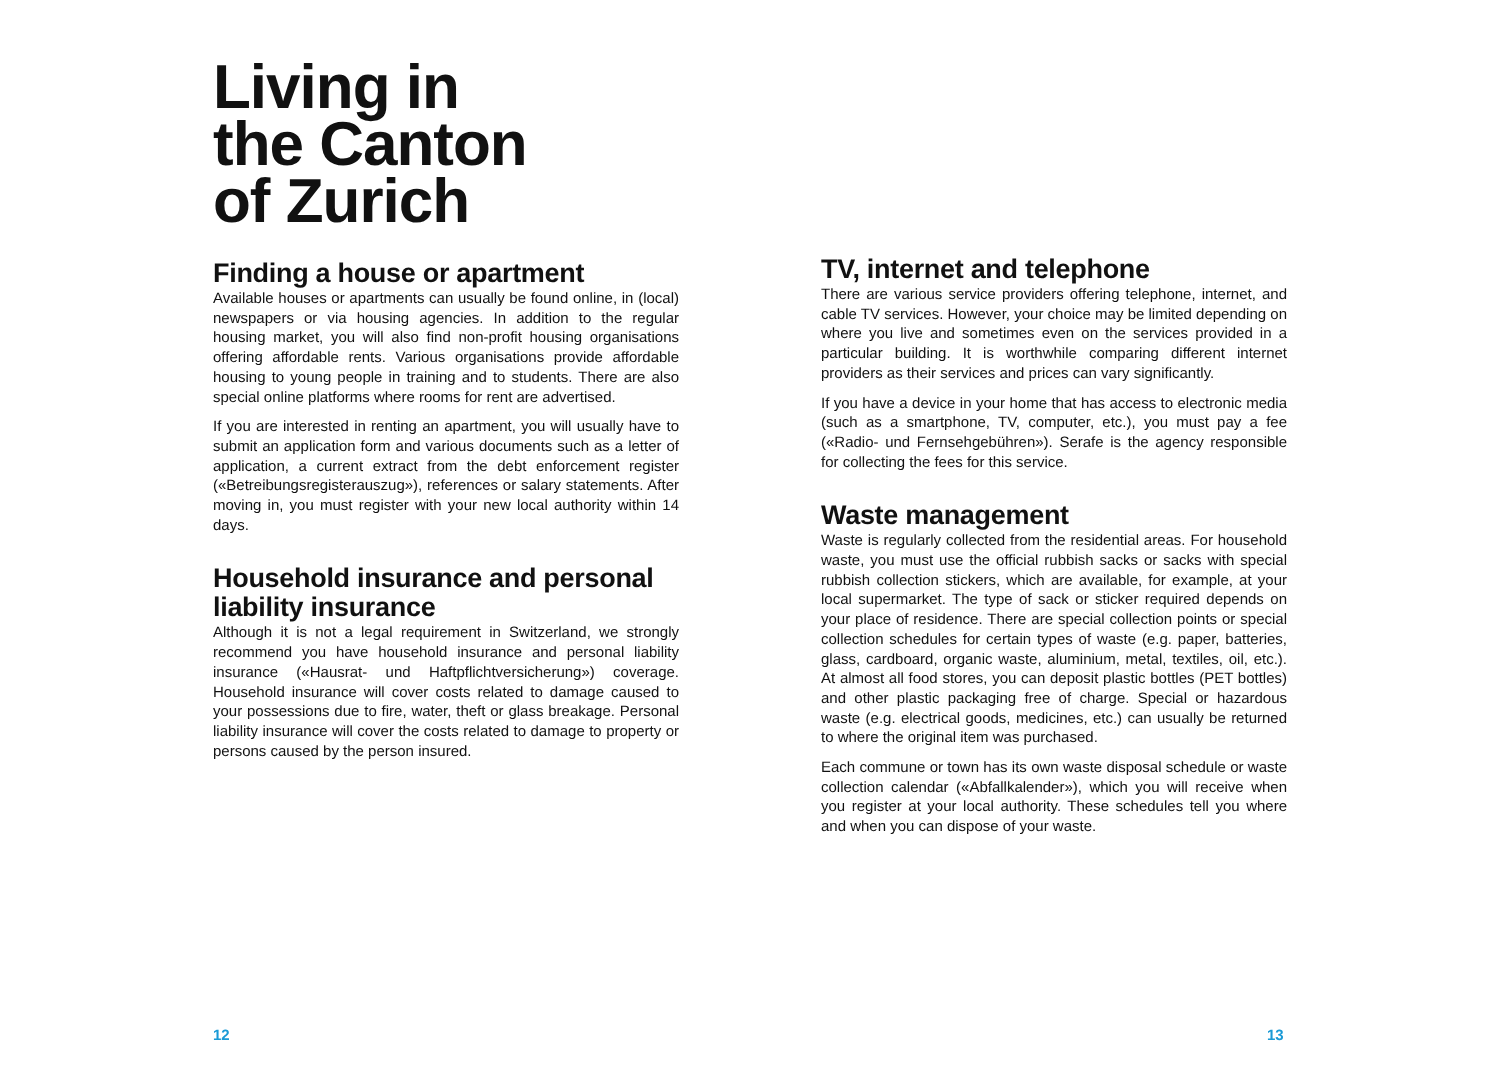Living in
the Canton
of Zurich
Finding a house or apartment
Available houses or apartments can usually be found online, in (local) newspapers or via housing agencies. In addition to the regular housing market, you will also find non-profit housing organisations offering affordable rents. Various organisations provide affordable housing to young people in training and to students. There are also special online platforms where rooms for rent are advertised.
If you are interested in renting an apartment, you will usually have to submit an application form and various documents such as a letter of application, a current extract from the debt enforcement register («Betreibungsregisterauszug»), references or salary statements. After moving in, you must register with your new local authority within 14 days.
Household insurance and personal liability insurance
Although it is not a legal requirement in Switzerland, we strongly recommend you have household insurance and personal liability insurance («Hausrat- und Haftpflichtversicherung») coverage. Household insurance will cover costs related to damage caused to your possessions due to fire, water, theft or glass breakage. Personal liability insurance will cover the costs related to damage to property or persons caused by the person insured.
TV, internet and telephone
There are various service providers offering telephone, internet, and cable TV services. However, your choice may be limited depending on where you live and sometimes even on the services provided in a particular building. It is worthwhile comparing different internet providers as their services and prices can vary significantly.
If you have a device in your home that has access to electronic media (such as a smartphone, TV, computer, etc.), you must pay a fee («Radio- und Fernsehgebühren»). Serafe is the agency responsible for collecting the fees for this service.
Waste management
Waste is regularly collected from the residential areas. For household waste, you must use the official rubbish sacks or sacks with special rubbish collection stickers, which are available, for example, at your local supermarket. The type of sack or sticker required depends on your place of residence. There are special collection points or special collection schedules for certain types of waste (e.g. paper, batteries, glass, cardboard, organic waste, aluminium, metal, textiles, oil, etc.). At almost all food stores, you can deposit plastic bottles (PET bottles) and other plastic packaging free of charge. Special or hazardous waste (e.g. electrical goods, medicines, etc.) can usually be returned to where the original item was purchased.
Each commune or town has its own waste disposal schedule or waste collection calendar («Abfallkalender»), which you will receive when you register at your local authority. These schedules tell you where and when you can dispose of your waste.
12 13